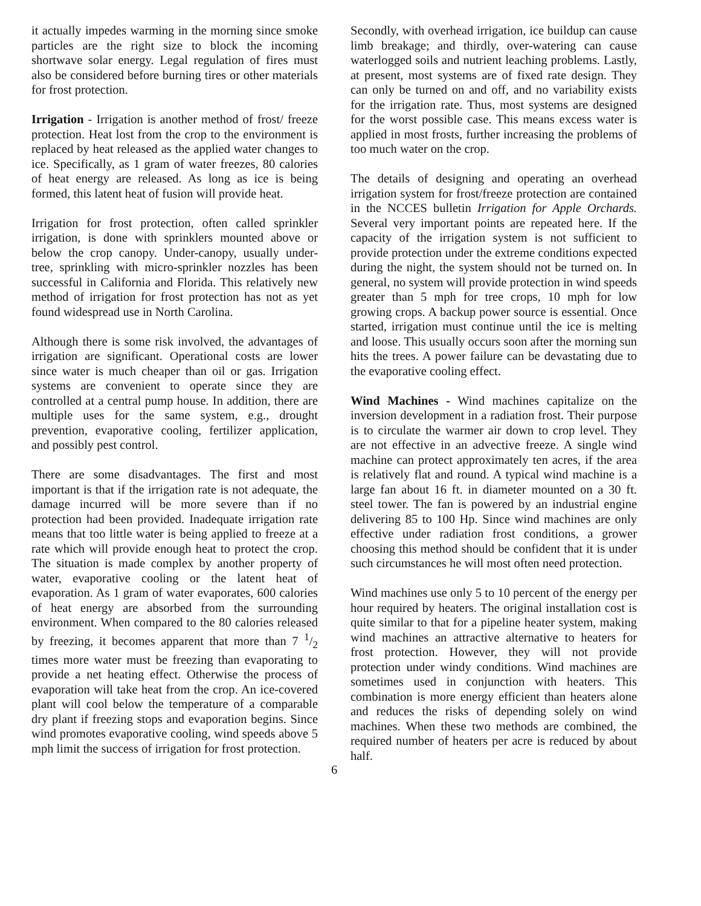it actually impedes warming in the morning since smoke particles are the right size to block the incoming shortwave solar energy. Legal regulation of fires must also be considered before burning tires or other materials for frost protection.
Irrigation - Irrigation is another method of frost/ freeze protection. Heat lost from the crop to the environment is replaced by heat released as the applied water changes to ice. Specifically, as 1 gram of water freezes, 80 calories of heat energy are released. As long as ice is being formed, this latent heat of fusion will provide heat.
Irrigation for frost protection, often called sprinkler irrigation, is done with sprinklers mounted above or below the crop canopy. Under-canopy, usually under-tree, sprinkling with micro-sprinkler nozzles has been successful in California and Florida. This relatively new method of irrigation for frost protection has not as yet found widespread use in North Carolina.
Although there is some risk involved, the advantages of irrigation are significant. Operational costs are lower since water is much cheaper than oil or gas. Irrigation systems are convenient to operate since they are controlled at a central pump house. In addition, there are multiple uses for the same system, e.g., drought prevention, evaporative cooling, fertilizer application, and possibly pest control.
There are some disadvantages. The first and most important is that if the irrigation rate is not adequate, the damage incurred will be more severe than if no protection had been provided. Inadequate irrigation rate means that too little water is being applied to freeze at a rate which will provide enough heat to protect the crop. The situation is made complex by another property of water, evaporative cooling or the latent heat of evaporation. As 1 gram of water evaporates, 600 calories of heat energy are absorbed from the surrounding environment. When compared to the 80 calories released by freezing, it becomes apparent that more than 7 1/2 times more water must be freezing than evaporating to provide a net heating effect. Otherwise the process of evaporation will take heat from the crop. An ice-covered plant will cool below the temperature of a comparable dry plant if freezing stops and evaporation begins. Since wind promotes evaporative cooling, wind speeds above 5 mph limit the success of irrigation for frost protection.
Secondly, with overhead irrigation, ice buildup can cause limb breakage; and thirdly, over-watering can cause waterlogged soils and nutrient leaching problems. Lastly, at present, most systems are of fixed rate design. They can only be turned on and off, and no variability exists for the irrigation rate. Thus, most systems are designed for the worst possible case. This means excess water is applied in most frosts, further increasing the problems of too much water on the crop.
The details of designing and operating an overhead irrigation system for frost/freeze protection are contained in the NCCES bulletin Irrigation for Apple Orchards. Several very important points are repeated here. If the capacity of the irrigation system is not sufficient to provide protection under the extreme conditions expected during the night, the system should not be turned on. In general, no system will provide protection in wind speeds greater than 5 mph for tree crops, 10 mph for low growing crops. A backup power source is essential. Once started, irrigation must continue until the ice is melting and loose. This usually occurs soon after the morning sun hits the trees. A power failure can be devastating due to the evaporative cooling effect.
Wind Machines - Wind machines capitalize on the inversion development in a radiation frost. Their purpose is to circulate the warmer air down to crop level. They are not effective in an advective freeze. A single wind machine can protect approximately ten acres, if the area is relatively flat and round. A typical wind machine is a large fan about 16 ft. in diameter mounted on a 30 ft. steel tower. The fan is powered by an industrial engine delivering 85 to 100 Hp. Since wind machines are only effective under radiation frost conditions, a grower choosing this method should be confident that it is under such circumstances he will most often need protection.
Wind machines use only 5 to 10 percent of the energy per hour required by heaters. The original installation cost is quite similar to that for a pipeline heater system, making wind machines an attractive alternative to heaters for frost protection. However, they will not provide protection under windy conditions. Wind machines are sometimes used in conjunction with heaters. This combination is more energy efficient than heaters alone and reduces the risks of depending solely on wind machines. When these two methods are combined, the required number of heaters per acre is reduced by about half.
6